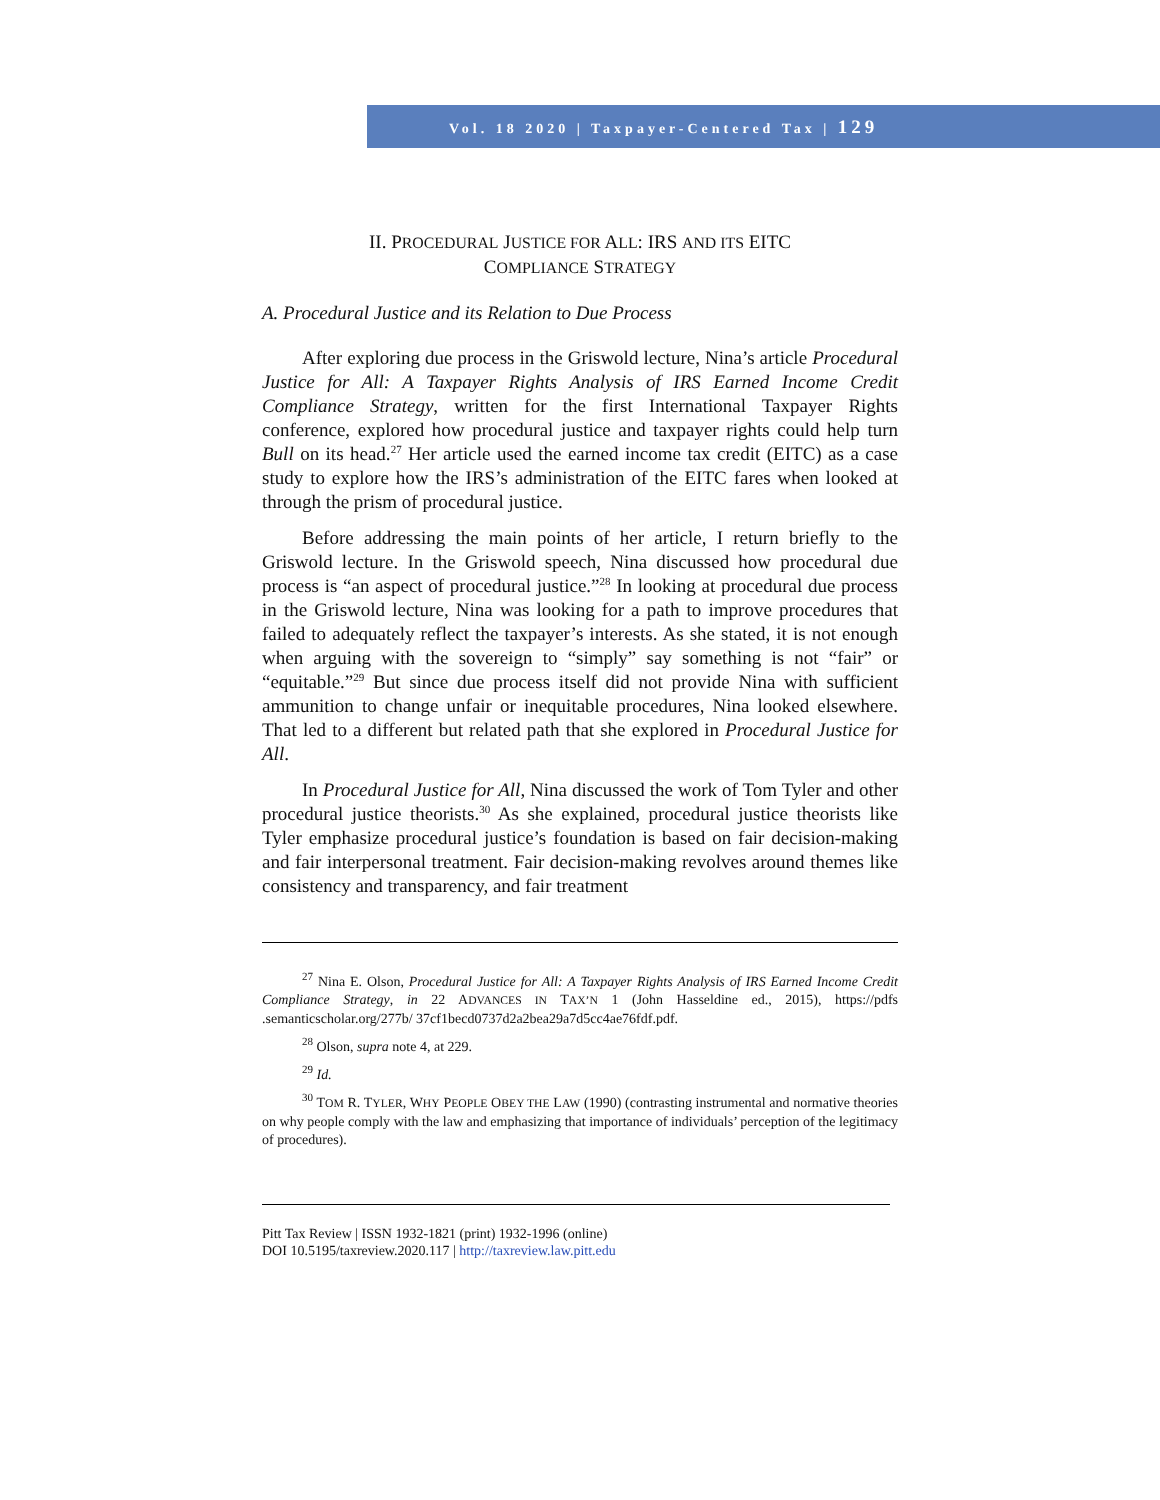Vol. 18 2020 | Taxpayer-Centered Tax | 129
II. PROCEDURAL JUSTICE FOR ALL: IRS AND ITS EITC
COMPLIANCE STRATEGY
A. Procedural Justice and its Relation to Due Process
After exploring due process in the Griswold lecture, Nina’s article Procedural Justice for All: A Taxpayer Rights Analysis of IRS Earned Income Credit Compliance Strategy, written for the first International Taxpayer Rights conference, explored how procedural justice and taxpayer rights could help turn Bull on its head.<sup>27</sup> Her article used the earned income tax credit (EITC) as a case study to explore how the IRS’s administration of the EITC fares when looked at through the prism of procedural justice.
Before addressing the main points of her article, I return briefly to the Griswold lecture. In the Griswold speech, Nina discussed how procedural due process is “an aspect of procedural justice.”<sup>28</sup> In looking at procedural due process in the Griswold lecture, Nina was looking for a path to improve procedures that failed to adequately reflect the taxpayer’s interests. As she stated, it is not enough when arguing with the sovereign to “simply” say something is not “fair” or “equitable.”<sup>29</sup> But since due process itself did not provide Nina with sufficient ammunition to change unfair or inequitable procedures, Nina looked elsewhere. That led to a different but related path that she explored in Procedural Justice for All.
In Procedural Justice for All, Nina discussed the work of Tom Tyler and other procedural justice theorists.<sup>30</sup> As she explained, procedural justice theorists like Tyler emphasize procedural justice’s foundation is based on fair decision-making and fair interpersonal treatment. Fair decision-making revolves around themes like consistency and transparency, and fair treatment
<sup>27</sup> Nina E. Olson, Procedural Justice for All: A Taxpayer Rights Analysis of IRS Earned Income Credit Compliance Strategy, in 22 ADVANCES IN TAX’N 1 (John Hasseldine ed., 2015), https://pdfs .semanticscholar.org/277b/ 37cf1becd0737d2a2bea29a7d5cc4ae76fdf.pdf.
<sup>28</sup> Olson, supra note 4, at 229.
<sup>29</sup> Id.
<sup>30</sup> TOM R. TYLER, WHY PEOPLE OBEY THE LAW (1990) (contrasting instrumental and normative theories on why people comply with the law and emphasizing that importance of individuals’ perception of the legitimacy of procedures).
Pitt Tax Review | ISSN 1932-1821 (print) 1932-1996 (online)
DOI 10.5195/taxreview.2020.117 | http://taxreview.law.pitt.edu